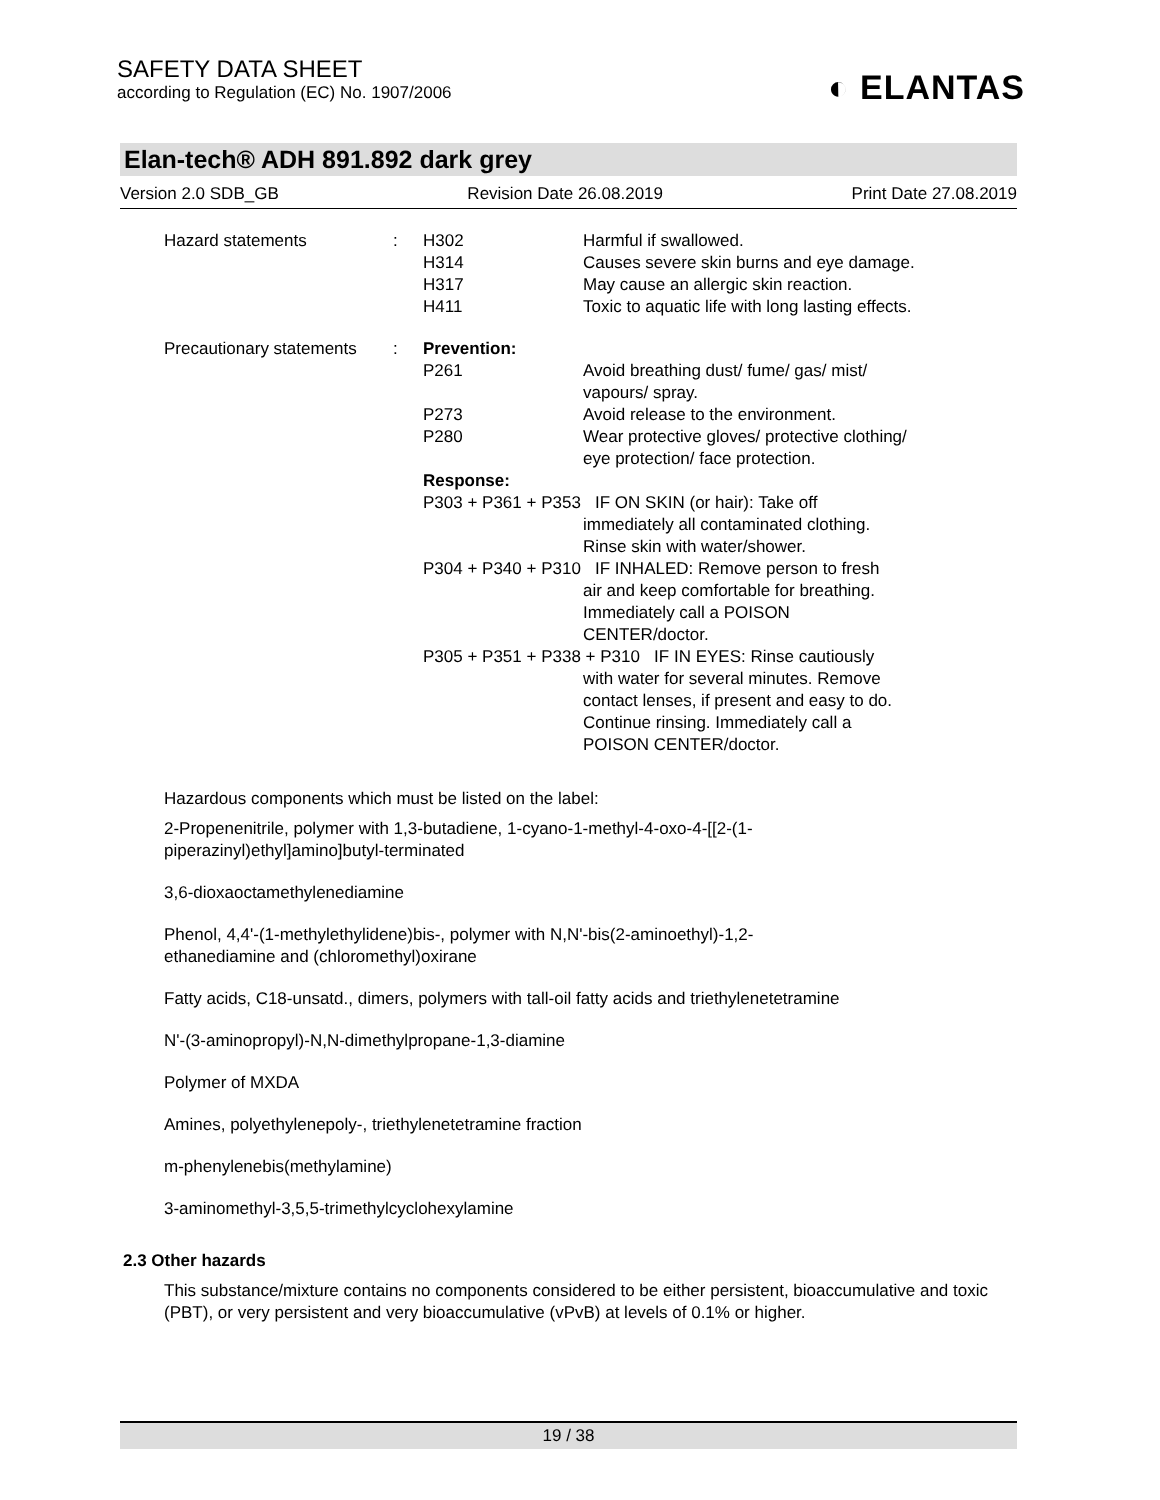SAFETY DATA SHEET
according to Regulation (EC) No. 1907/2006
◐ ELANTAS
Elan-tech® ADH 891.892 dark grey
Version 2.0 SDB_GB Revision Date 26.08.2019 Print Date 27.08.2019
| Hazard statements | : | H302 H314 H317 H411 | Harmful if swallowed. Causes severe skin burns and eye damage. May cause an allergic skin reaction. Toxic to aquatic life with long lasting effects. |
| Precautionary statements | : | Prevention: | |
| | | P261 | Avoid breathing dust/ fume/ gas/ mist/ vapours/ spray. |
| | | P273 | Avoid release to the environment. |
| | | P280 | Wear protective gloves/ protective clothing/ eye protection/ face protection. |
| | | Response: | |
| | | P303 + P361 + P353 IF ON SKIN (or hair): Take off immediately all contaminated clothing. Rinse skin with water/shower. | |
| | | P304 + P340 + P310 IF INHALED: Remove person to fresh air and keep comfortable for breathing. Immediately call a POISON CENTER/doctor. | |
| | | P305 + P351 + P338 + P310 IF IN EYES: Rinse cautiously with water for several minutes. Remove contact lenses, if present and easy to do. Continue rinsing. Immediately call a POISON CENTER/doctor. | |
Hazardous components which must be listed on the label:
2-Propenenitrile, polymer with 1,3-butadiene, 1-cyano-1-methyl-4-oxo-4-[[2-(1-
piperazinyl)ethyl]amino]butyl-terminated
3,6-dioxaoctamethylenediamine
Phenol, 4,4'-(1-methylethylidene)bis-, polymer with N,N'-bis(2-aminoethyl)-1,2-
ethanediamine and (chloromethyl)oxirane
Fatty acids, C18-unsatd., dimers, polymers with tall-oil fatty acids and triethylenetetramine
N'-(3-aminopropyl)-N,N-dimethylpropane-1,3-diamine
Polymer of MXDA
Amines, polyethylenepoly-, triethylenetetramine fraction
m-phenylenebis(methylamine)
3-aminomethyl-3,5,5-trimethylcyclohexylamine
2.3 Other hazards
This substance/mixture contains no components considered to be either persistent, bioaccumulative and toxic (PBT), or very persistent and very bioaccumulative (vPvB) at levels of 0.1% or higher.
19 / 38